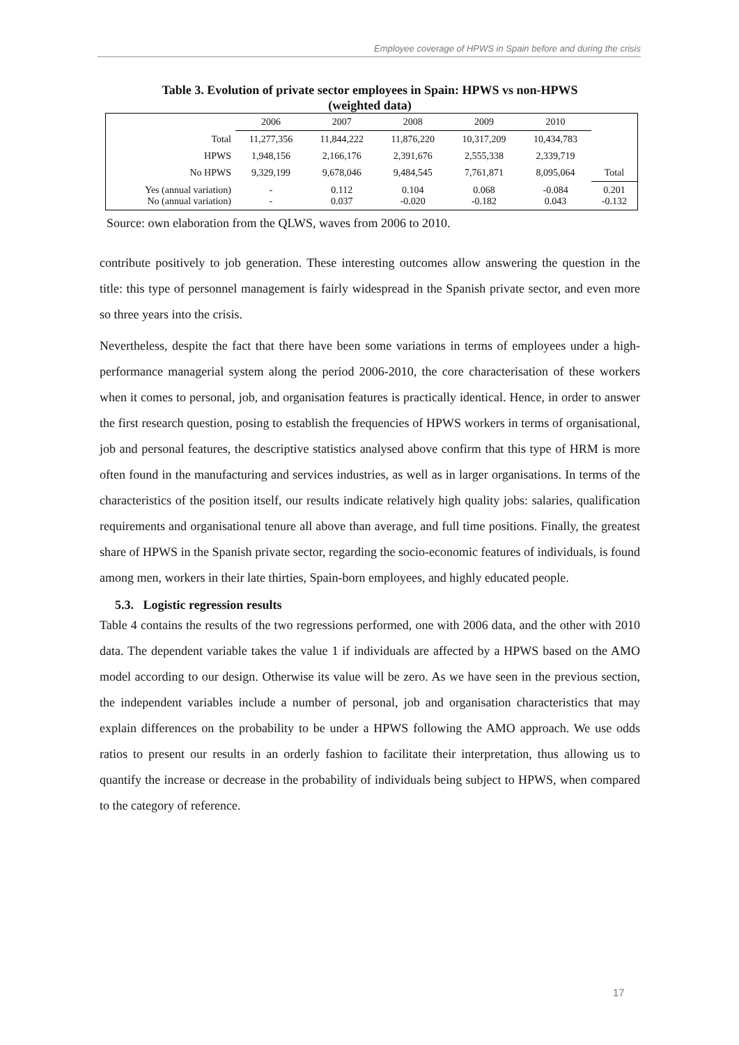Employee coverage of HPWS in Spain before and during the crisis
Table 3. Evolution of private sector employees in Spain: HPWS vs non-HPWS
(weighted data)
| | 2006 | 2007 | 2008 | 2009 | 2010 | |
| --- | --- | --- | --- | --- | --- | --- |
| Total | 11,277,356 | 11,844,222 | 11,876,220 | 10,317,209 | 10,434,783 | |
| HPWS | 1,948,156 | 2,166,176 | 2,391,676 | 2,555,338 | 2,339,719 | |
| No HPWS | 9,329,199 | 9,678,046 | 9,484,545 | 7,761,871 | 8,095,064 | Total |
| Yes (annual variation) No (annual variation) | - - | 0.112 0.037 | 0.104 -0.020 | 0.068 -0.182 | -0.084 0.043 | 0.201 -0.132 |
Source: own elaboration from the QLWS, waves from 2006 to 2010.
contribute positively to job generation. These interesting outcomes allow answering the question in the title: this type of personnel management is fairly widespread in the Spanish private sector, and even more so three years into the crisis.
Nevertheless, despite the fact that there have been some variations in terms of employees under a high-performance managerial system along the period 2006-2010, the core characterisation of these workers when it comes to personal, job, and organisation features is practically identical. Hence, in order to answer the first research question, posing to establish the frequencies of HPWS workers in terms of organisational, job and personal features, the descriptive statistics analysed above confirm that this type of HRM is more often found in the manufacturing and services industries, as well as in larger organisations. In terms of the characteristics of the position itself, our results indicate relatively high quality jobs: salaries, qualification requirements and organisational tenure all above than average, and full time positions. Finally, the greatest share of HPWS in the Spanish private sector, regarding the socio-economic features of individuals, is found among men, workers in their late thirties, Spain-born employees, and highly educated people.
5.3. Logistic regression results
Table 4 contains the results of the two regressions performed, one with 2006 data, and the other with 2010 data. The dependent variable takes the value 1 if individuals are affected by a HPWS based on the AMO model according to our design. Otherwise its value will be zero. As we have seen in the previous section, the independent variables include a number of personal, job and organisation characteristics that may explain differences on the probability to be under a HPWS following the AMO approach. We use odds ratios to present our results in an orderly fashion to facilitate their interpretation, thus allowing us to quantify the increase or decrease in the probability of individuals being subject to HPWS, when compared to the category of reference.
17